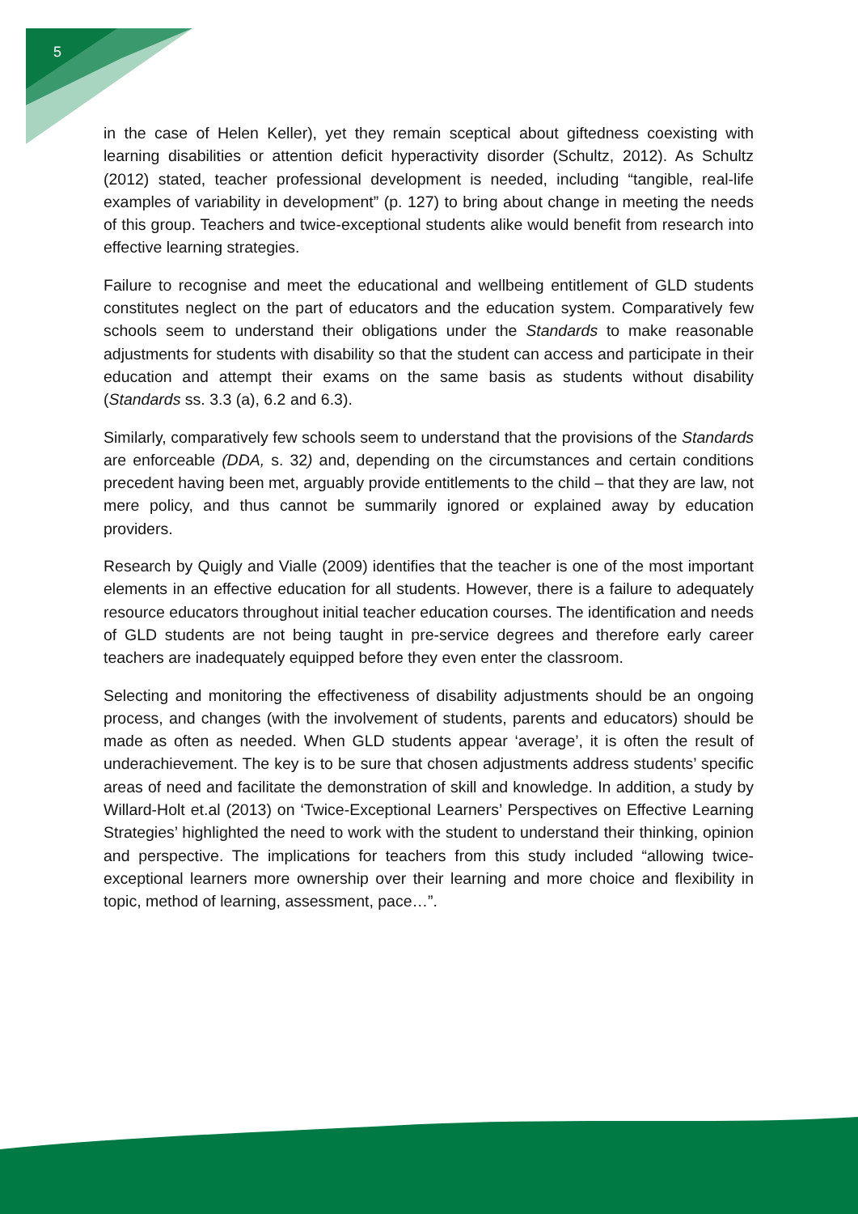5
in the case of Helen Keller), yet they remain sceptical about giftedness coexisting with learning disabilities or attention deficit hyperactivity disorder (Schultz, 2012). As Schultz (2012) stated, teacher professional development is needed, including “tangible, real-life examples of variability in development” (p. 127) to bring about change in meeting the needs of this group. Teachers and twice-exceptional students alike would benefit from research into effective learning strategies.
Failure to recognise and meet the educational and wellbeing entitlement of GLD students constitutes neglect on the part of educators and the education system. Comparatively few schools seem to understand their obligations under the Standards to make reasonable adjustments for students with disability so that the student can access and participate in their education and attempt their exams on the same basis as students without disability (Standards ss. 3.3 (a), 6.2 and 6.3).
Similarly, comparatively few schools seem to understand that the provisions of the Standards are enforceable (DDA, s. 32) and, depending on the circumstances and certain conditions precedent having been met, arguably provide entitlements to the child – that they are law, not mere policy, and thus cannot be summarily ignored or explained away by education providers.
Research by Quigly and Vialle (2009) identifies that the teacher is one of the most important elements in an effective education for all students. However, there is a failure to adequately resource educators throughout initial teacher education courses. The identification and needs of GLD students are not being taught in pre-service degrees and therefore early career teachers are inadequately equipped before they even enter the classroom.
Selecting and monitoring the effectiveness of disability adjustments should be an ongoing process, and changes (with the involvement of students, parents and educators) should be made as often as needed. When GLD students appear ‘average’, it is often the result of underachievement. The key is to be sure that chosen adjustments address students’ specific areas of need and facilitate the demonstration of skill and knowledge. In addition, a study by Willard-Holt et.al (2013) on ‘Twice-Exceptional Learners’ Perspectives on Effective Learning Strategies’ highlighted the need to work with the student to understand their thinking, opinion and perspective. The implications for teachers from this study included “allowing twice-exceptional learners more ownership over their learning and more choice and flexibility in topic, method of learning, assessment, pace…”.